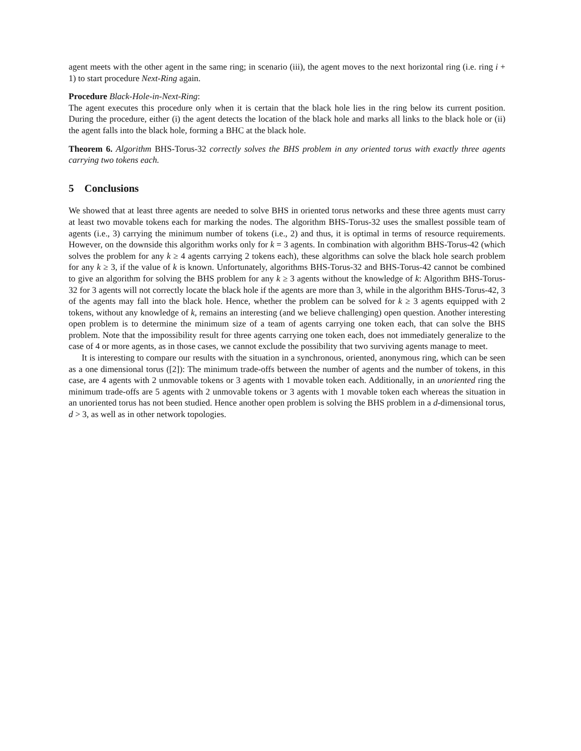agent meets with the other agent in the same ring; in scenario (iii), the agent moves to the next horizontal ring (i.e. ring i + 1) to start procedure Next-Ring again.
Procedure Black-Hole-in-Next-Ring:
The agent executes this procedure only when it is certain that the black hole lies in the ring below its current position. During the procedure, either (i) the agent detects the location of the black hole and marks all links to the black hole or (ii) the agent falls into the black hole, forming a BHC at the black hole.
Theorem 6. Algorithm BHS-Torus-32 correctly solves the BHS problem in any oriented torus with exactly three agents carrying two tokens each.
5 Conclusions
We showed that at least three agents are needed to solve BHS in oriented torus networks and these three agents must carry at least two movable tokens each for marking the nodes. The algorithm BHS-Torus-32 uses the smallest possible team of agents (i.e., 3) carrying the minimum number of tokens (i.e., 2) and thus, it is optimal in terms of resource requirements. However, on the downside this algorithm works only for k = 3 agents. In combination with algorithm BHS-Torus-42 (which solves the problem for any k ≥ 4 agents carrying 2 tokens each), these algorithms can solve the black hole search problem for any k ≥ 3, if the value of k is known. Unfortunately, algorithms BHS-Torus-32 and BHS-Torus-42 cannot be combined to give an algorithm for solving the BHS problem for any k ≥ 3 agents without the knowledge of k: Algorithm BHS-Torus-32 for 3 agents will not correctly locate the black hole if the agents are more than 3, while in the algorithm BHS-Torus-42, 3 of the agents may fall into the black hole. Hence, whether the problem can be solved for k ≥ 3 agents equipped with 2 tokens, without any knowledge of k, remains an interesting (and we believe challenging) open question. Another interesting open problem is to determine the minimum size of a team of agents carrying one token each, that can solve the BHS problem. Note that the impossibility result for three agents carrying one token each, does not immediately generalize to the case of 4 or more agents, as in those cases, we cannot exclude the possibility that two surviving agents manage to meet.
It is interesting to compare our results with the situation in a synchronous, oriented, anonymous ring, which can be seen as a one dimensional torus ([2]): The minimum trade-offs between the number of agents and the number of tokens, in this case, are 4 agents with 2 unmovable tokens or 3 agents with 1 movable token each. Additionally, in an unoriented ring the minimum trade-offs are 5 agents with 2 unmovable tokens or 3 agents with 1 movable token each whereas the situation in an unoriented torus has not been studied. Hence another open problem is solving the BHS problem in a d-dimensional torus, d > 3, as well as in other network topologies.